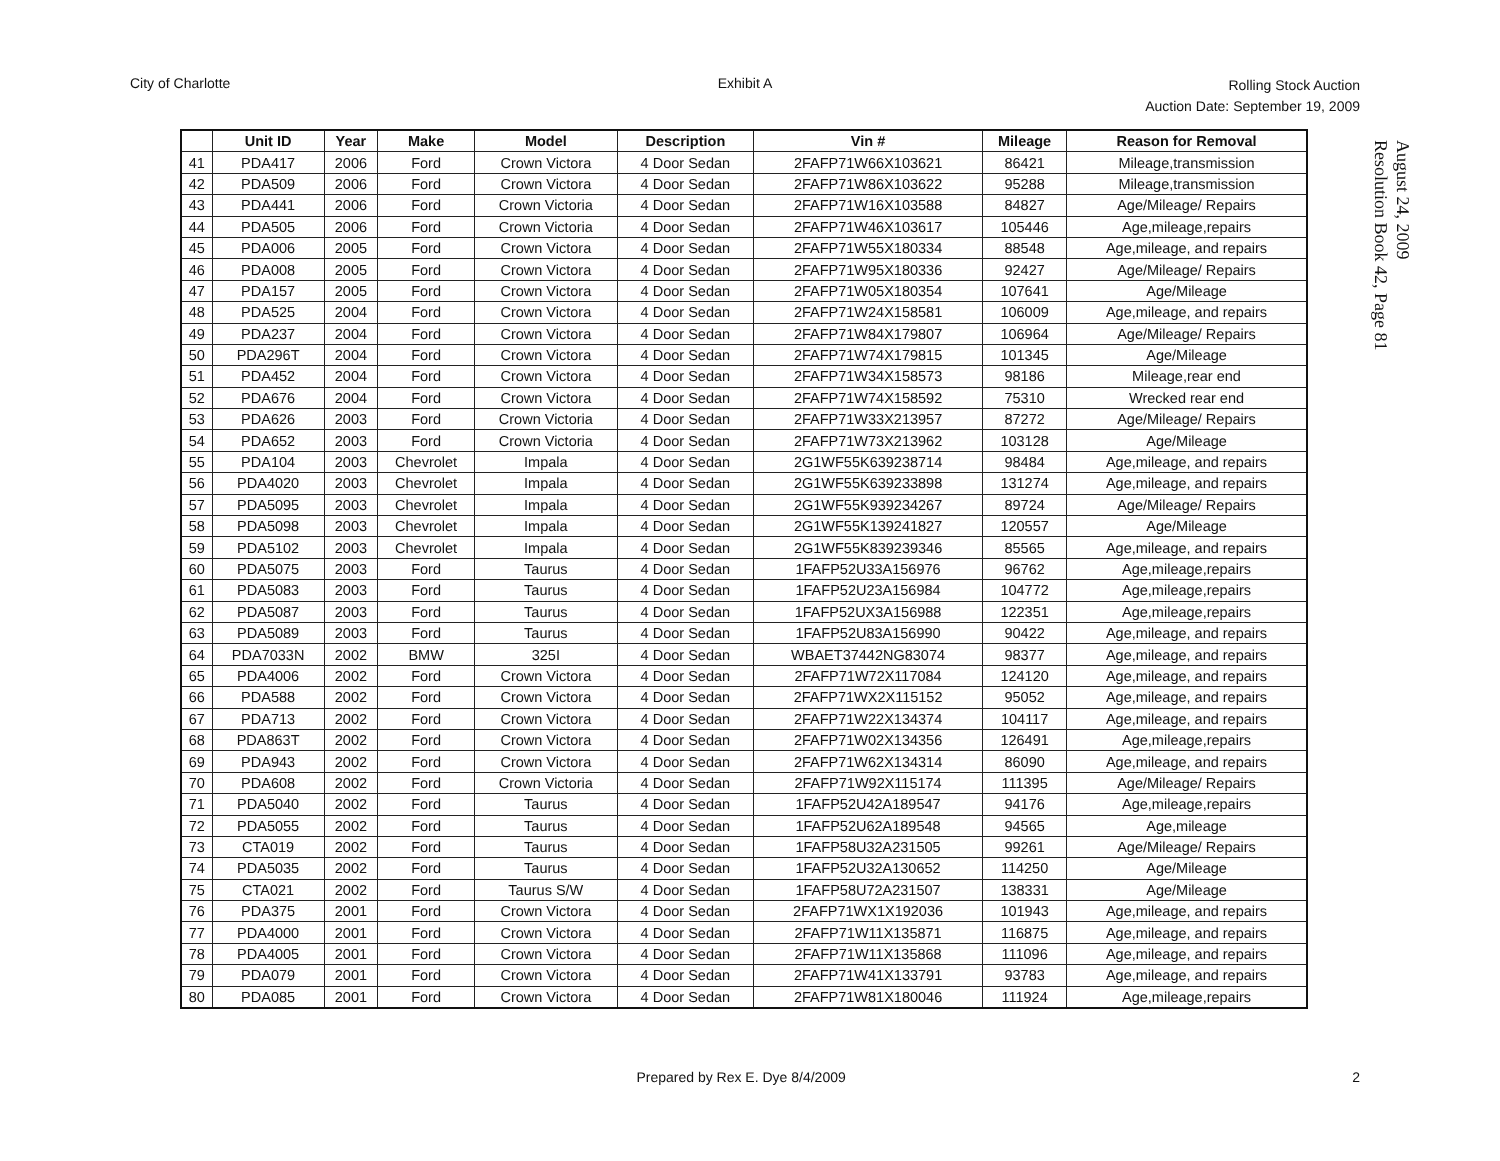City of Charlotte Exhibit A
Rolling Stock Auction
Auction Date: September 19, 2009
August 24, 2009
Resolution Book 42, Page 81
| | Unit ID | Year | Make | Model | Description | Vin # | Mileage | Reason for Removal |
| --- | --- | --- | --- | --- | --- | --- | --- | --- |
| 41 | PDA417 | 2006 | Ford | Crown Victora | 4 Door Sedan | 2FAFP71W66X103621 | 86421 | Mileage,transmission |
| 42 | PDA509 | 2006 | Ford | Crown Victora | 4 Door Sedan | 2FAFP71W86X103622 | 95288 | Mileage,transmission |
| 43 | PDA441 | 2006 | Ford | Crown Victoria | 4 Door Sedan | 2FAFP71W16X103588 | 84827 | Age/Mileage/ Repairs |
| 44 | PDA505 | 2006 | Ford | Crown Victoria | 4 Door Sedan | 2FAFP71W46X103617 | 105446 | Age,mileage,repairs |
| 45 | PDA006 | 2005 | Ford | Crown Victora | 4 Door Sedan | 2FAFP71W55X180334 | 88548 | Age,mileage, and repairs |
| 46 | PDA008 | 2005 | Ford | Crown Victora | 4 Door Sedan | 2FAFP71W95X180336 | 92427 | Age/Mileage/ Repairs |
| 47 | PDA157 | 2005 | Ford | Crown Victora | 4 Door Sedan | 2FAFP71W05X180354 | 107641 | Age/Mileage |
| 48 | PDA525 | 2004 | Ford | Crown Victora | 4 Door Sedan | 2FAFP71W24X158581 | 106009 | Age,mileage, and repairs |
| 49 | PDA237 | 2004 | Ford | Crown Victora | 4 Door Sedan | 2FAFP71W84X179807 | 106964 | Age/Mileage/ Repairs |
| 50 | PDA296T | 2004 | Ford | Crown Victora | 4 Door Sedan | 2FAFP71W74X179815 | 101345 | Age/Mileage |
| 51 | PDA452 | 2004 | Ford | Crown Victora | 4 Door Sedan | 2FAFP71W34X158573 | 98186 | Mileage,rear end |
| 52 | PDA676 | 2004 | Ford | Crown Victora | 4 Door Sedan | 2FAFP71W74X158592 | 75310 | Wrecked rear end |
| 53 | PDA626 | 2003 | Ford | Crown Victoria | 4 Door Sedan | 2FAFP71W33X213957 | 87272 | Age/Mileage/ Repairs |
| 54 | PDA652 | 2003 | Ford | Crown Victoria | 4 Door Sedan | 2FAFP71W73X213962 | 103128 | Age/Mileage |
| 55 | PDA104 | 2003 | Chevrolet | Impala | 4 Door Sedan | 2G1WF55K639238714 | 98484 | Age,mileage, and repairs |
| 56 | PDA4020 | 2003 | Chevrolet | Impala | 4 Door Sedan | 2G1WF55K639233898 | 131274 | Age,mileage, and repairs |
| 57 | PDA5095 | 2003 | Chevrolet | Impala | 4 Door Sedan | 2G1WF55K939234267 | 89724 | Age/Mileage/ Repairs |
| 58 | PDA5098 | 2003 | Chevrolet | Impala | 4 Door Sedan | 2G1WF55K139241827 | 120557 | Age/Mileage |
| 59 | PDA5102 | 2003 | Chevrolet | Impala | 4 Door Sedan | 2G1WF55K839239346 | 85565 | Age,mileage, and repairs |
| 60 | PDA5075 | 2003 | Ford | Taurus | 4 Door Sedan | 1FAFP52U33A156976 | 96762 | Age,mileage,repairs |
| 61 | PDA5083 | 2003 | Ford | Taurus | 4 Door Sedan | 1FAFP52U23A156984 | 104772 | Age,mileage,repairs |
| 62 | PDA5087 | 2003 | Ford | Taurus | 4 Door Sedan | 1FAFP52UX3A156988 | 122351 | Age,mileage,repairs |
| 63 | PDA5089 | 2003 | Ford | Taurus | 4 Door Sedan | 1FAFP52U83A156990 | 90422 | Age,mileage, and repairs |
| 64 | PDA7033N | 2002 | BMW | 325I | 4 Door Sedan | WBAET37442NG83074 | 98377 | Age,mileage, and repairs |
| 65 | PDA4006 | 2002 | Ford | Crown Victora | 4 Door Sedan | 2FAFP71W72X117084 | 124120 | Age,mileage, and repairs |
| 66 | PDA588 | 2002 | Ford | Crown Victora | 4 Door Sedan | 2FAFP71WX2X115152 | 95052 | Age,mileage, and repairs |
| 67 | PDA713 | 2002 | Ford | Crown Victora | 4 Door Sedan | 2FAFP71W22X134374 | 104117 | Age,mileage, and repairs |
| 68 | PDA863T | 2002 | Ford | Crown Victora | 4 Door Sedan | 2FAFP71W02X134356 | 126491 | Age,mileage,repairs |
| 69 | PDA943 | 2002 | Ford | Crown Victora | 4 Door Sedan | 2FAFP71W62X134314 | 86090 | Age,mileage, and repairs |
| 70 | PDA608 | 2002 | Ford | Crown Victoria | 4 Door Sedan | 2FAFP71W92X115174 | 111395 | Age/Mileage/ Repairs |
| 71 | PDA5040 | 2002 | Ford | Taurus | 4 Door Sedan | 1FAFP52U42A189547 | 94176 | Age,mileage,repairs |
| 72 | PDA5055 | 2002 | Ford | Taurus | 4 Door Sedan | 1FAFP52U62A189548 | 94565 | Age,mileage |
| 73 | CTA019 | 2002 | Ford | Taurus | 4 Door Sedan | 1FAFP58U32A231505 | 99261 | Age/Mileage/ Repairs |
| 74 | PDA5035 | 2002 | Ford | Taurus | 4 Door Sedan | 1FAFP52U32A130652 | 114250 | Age/Mileage |
| 75 | CTA021 | 2002 | Ford | Taurus S/W | 4 Door Sedan | 1FAFP58U72A231507 | 138331 | Age/Mileage |
| 76 | PDA375 | 2001 | Ford | Crown Victora | 4 Door Sedan | 2FAFP71WX1X192036 | 101943 | Age,mileage, and repairs |
| 77 | PDA4000 | 2001 | Ford | Crown Victora | 4 Door Sedan | 2FAFP71W11X135871 | 116875 | Age,mileage, and repairs |
| 78 | PDA4005 | 2001 | Ford | Crown Victora | 4 Door Sedan | 2FAFP71W11X135868 | 111096 | Age,mileage, and repairs |
| 79 | PDA079 | 2001 | Ford | Crown Victora | 4 Door Sedan | 2FAFP71W41X133791 | 93783 | Age,mileage, and repairs |
| 80 | PDA085 | 2001 | Ford | Crown Victora | 4 Door Sedan | 2FAFP71W81X180046 | 111924 | Age,mileage,repairs |
Prepared by Rex E. Dye 8/4/2009
2